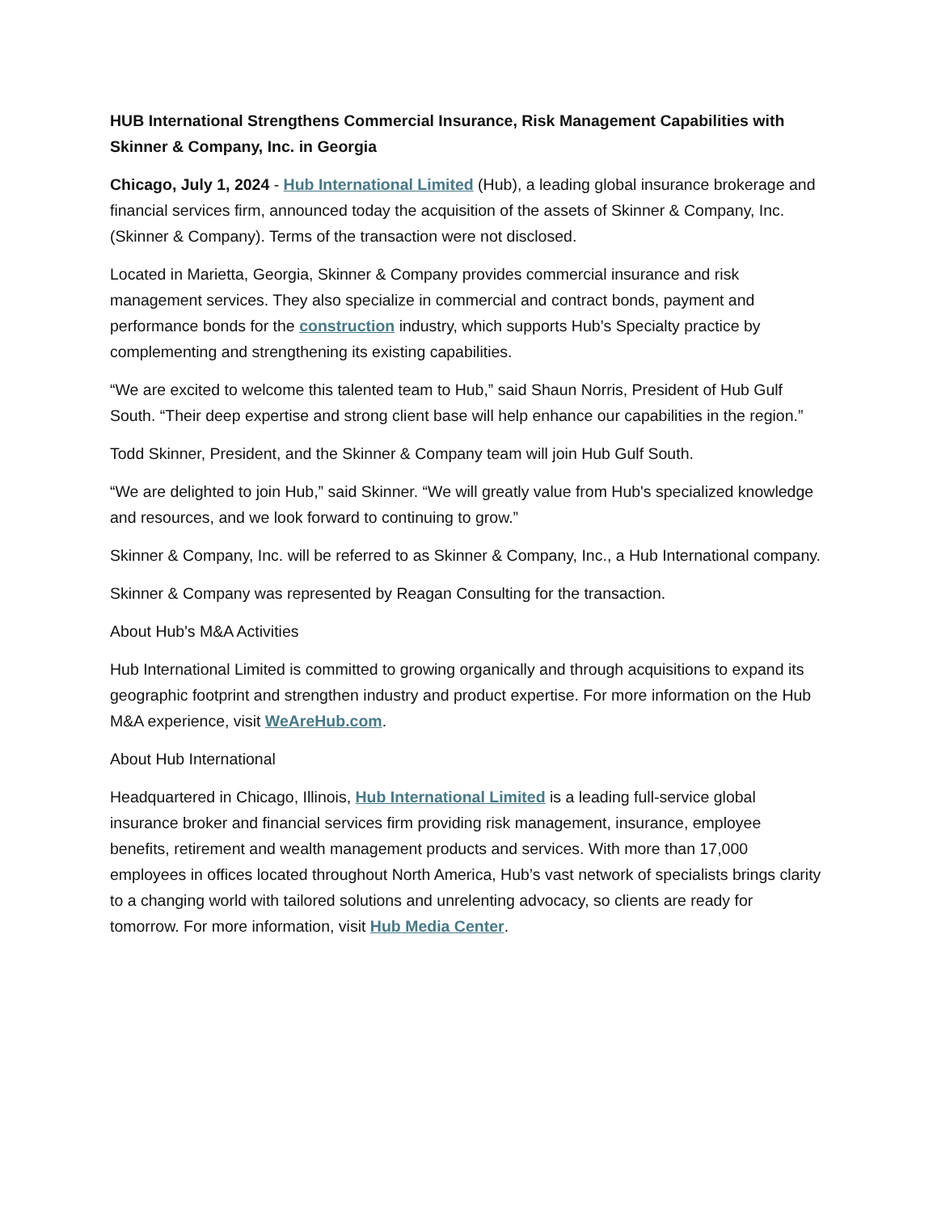HUB International Strengthens Commercial Insurance, Risk Management Capabilities with Skinner & Company, Inc. in Georgia
Chicago, July 1, 2024 - Hub International Limited (Hub), a leading global insurance brokerage and financial services firm, announced today the acquisition of the assets of Skinner & Company, Inc. (Skinner & Company). Terms of the transaction were not disclosed.
Located in Marietta, Georgia, Skinner & Company provides commercial insurance and risk management services. They also specialize in commercial and contract bonds, payment and performance bonds for the construction industry, which supports Hub’s Specialty practice by complementing and strengthening its existing capabilities.
“We are excited to welcome this talented team to Hub,” said Shaun Norris, President of Hub Gulf South. “Their deep expertise and strong client base will help enhance our capabilities in the region.”
Todd Skinner, President, and the Skinner & Company team will join Hub Gulf South.
“We are delighted to join Hub,” said Skinner. “We will greatly value from Hub's specialized knowledge and resources, and we look forward to continuing to grow.”
Skinner & Company, Inc. will be referred to as Skinner & Company, Inc., a Hub International company.
Skinner & Company was represented by Reagan Consulting for the transaction.
About Hub's M&A Activities
Hub International Limited is committed to growing organically and through acquisitions to expand its geographic footprint and strengthen industry and product expertise. For more information on the Hub M&A experience, visit WeAreHub.com.
About Hub International
Headquartered in Chicago, Illinois, Hub International Limited is a leading full-service global insurance broker and financial services firm providing risk management, insurance, employee benefits, retirement and wealth management products and services. With more than 17,000 employees in offices located throughout North America, Hub’s vast network of specialists brings clarity to a changing world with tailored solutions and unrelenting advocacy, so clients are ready for tomorrow. For more information, visit Hub Media Center.